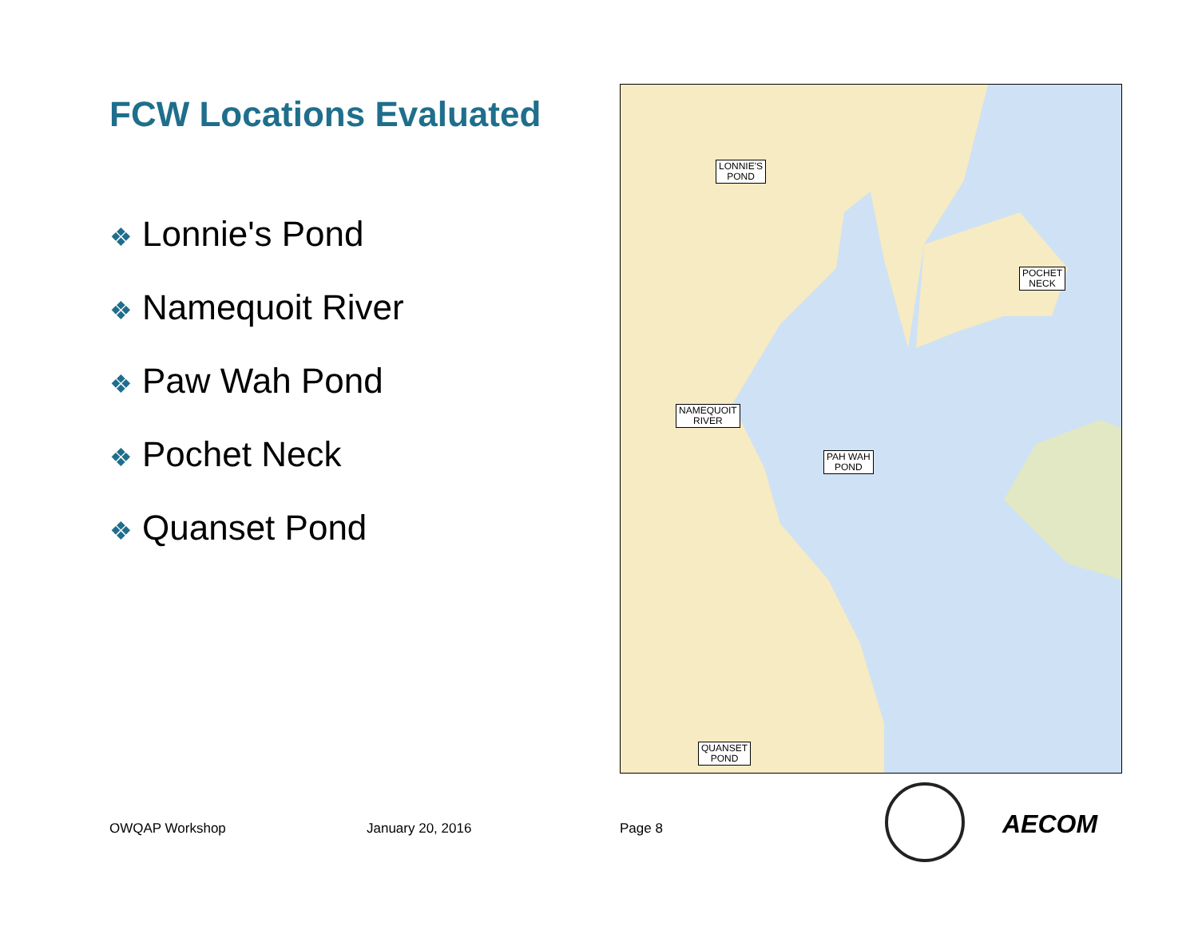FCW Locations Evaluated
❖ Lonnie's Pond
❖ Namequoit River
❖ Paw Wah Pond
❖ Pochet Neck
❖ Quanset Pond
LONNIE'S
POND
POCHET
NECK
NAMEQUOIT
RIVER
PAH WAH
POND
QUANSET
POND
OWQAP Workshop January 20, 2016 Page 8 AECOM